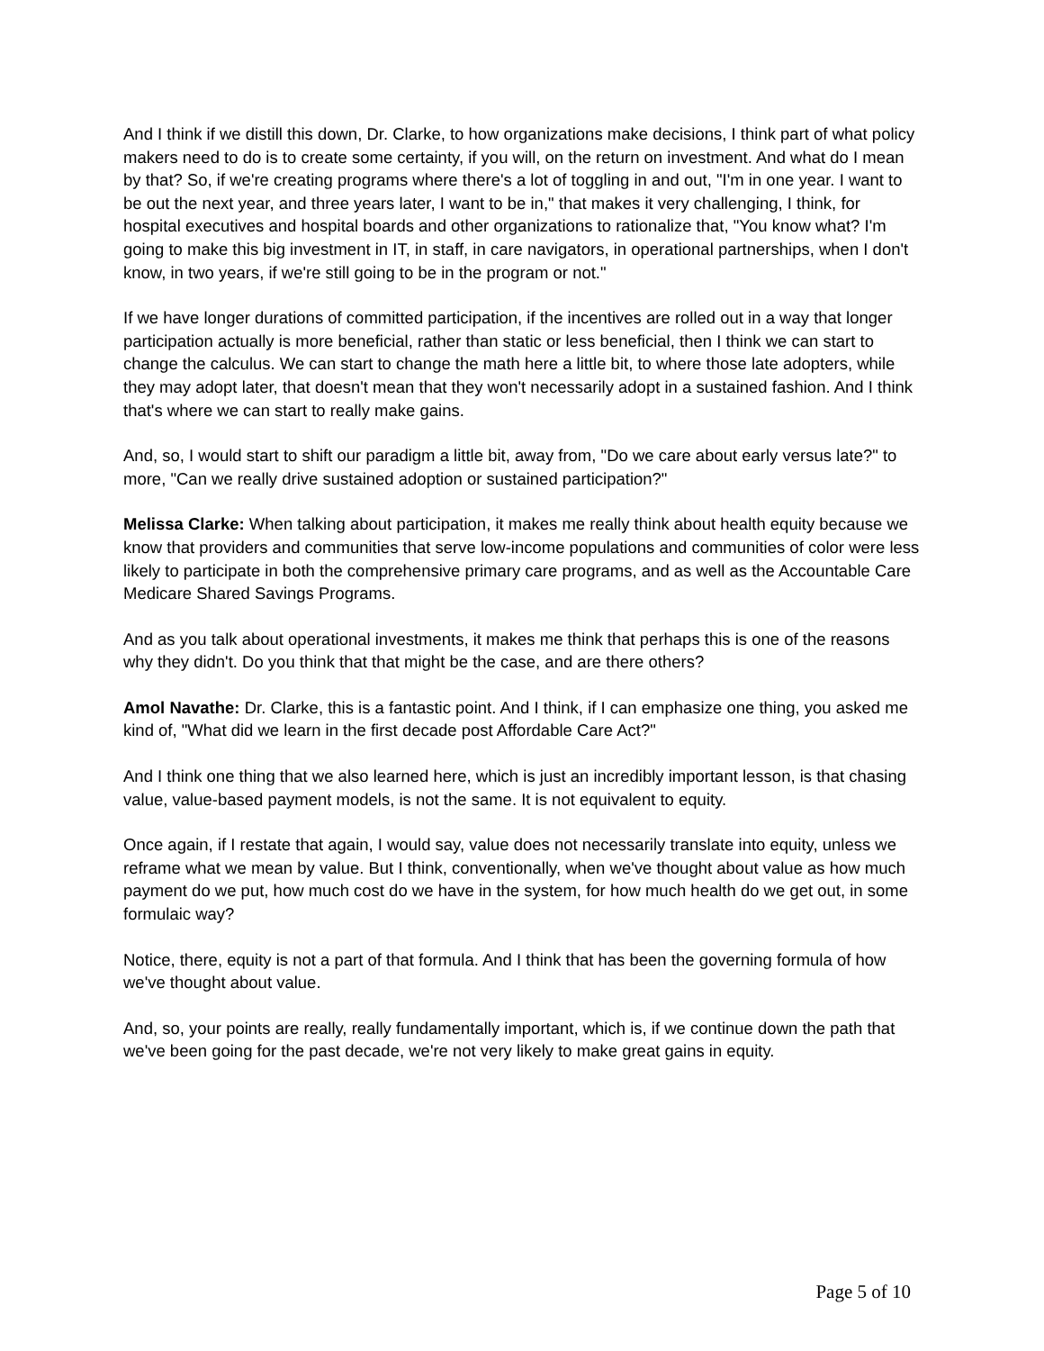And I think if we distill this down, Dr. Clarke, to how organizations make decisions, I think part of what policy makers need to do is to create some certainty, if you will, on the return on investment. And what do I mean by that? So, if we're creating programs where there's a lot of toggling in and out, "I'm in one year. I want to be out the next year, and three years later, I want to be in," that makes it very challenging, I think, for hospital executives and hospital boards and other organizations to rationalize that, "You know what? I'm going to make this big investment in IT, in staff, in care navigators, in operational partnerships, when I don't know, in two years, if we're still going to be in the program or not."
If we have longer durations of committed participation, if the incentives are rolled out in a way that longer participation actually is more beneficial, rather than static or less beneficial, then I think we can start to change the calculus. We can start to change the math here a little bit, to where those late adopters, while they may adopt later, that doesn't mean that they won't necessarily adopt in a sustained fashion. And I think that's where we can start to really make gains.
And, so, I would start to shift our paradigm a little bit, away from, "Do we care about early versus late?" to more, "Can we really drive sustained adoption or sustained participation?"
Melissa Clarke: When talking about participation, it makes me really think about health equity because we know that providers and communities that serve low-income populations and communities of color were less likely to participate in both the comprehensive primary care programs, and as well as the Accountable Care Medicare Shared Savings Programs.
And as you talk about operational investments, it makes me think that perhaps this is one of the reasons why they didn't. Do you think that that might be the case, and are there others?
Amol Navathe: Dr. Clarke, this is a fantastic point. And I think, if I can emphasize one thing, you asked me kind of, "What did we learn in the first decade post Affordable Care Act?"
And I think one thing that we also learned here, which is just an incredibly important lesson, is that chasing value, value-based payment models, is not the same. It is not equivalent to equity.
Once again, if I restate that again, I would say, value does not necessarily translate into equity, unless we reframe what we mean by value. But I think, conventionally, when we've thought about value as how much payment do we put, how much cost do we have in the system, for how much health do we get out, in some formulaic way?
Notice, there, equity is not a part of that formula. And I think that has been the governing formula of how we've thought about value.
And, so, your points are really, really fundamentally important, which is, if we continue down the path that we've been going for the past decade, we're not very likely to make great gains in equity.
Page 5 of 10